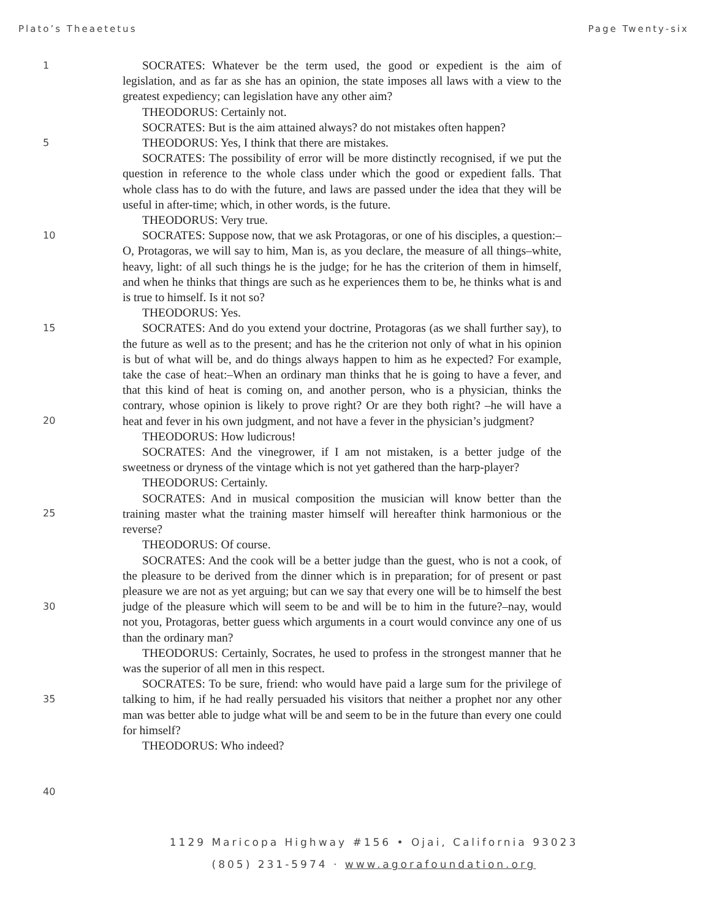Plato’s Theaetetus Page Twenty-six
1
5
10
15
20
25
30
35
40
SOCRATES: Whatever be the term used, the good or expedient is the aim of legislation, and as far as she has an opinion, the state imposes all laws with a view to the greatest expediency; can legislation have any other aim?
THEODORUS: Certainly not.
SOCRATES: But is the aim attained always? do not mistakes often happen?
THEODORUS: Yes, I think that there are mistakes.
SOCRATES: The possibility of error will be more distinctly recognised, if we put the question in reference to the whole class under which the good or expedient falls. That whole class has to do with the future, and laws are passed under the idea that they will be useful in after-time; which, in other words, is the future.
THEODORUS: Very true.
SOCRATES: Suppose now, that we ask Protagoras, or one of his disciples, a question:–O, Protagoras, we will say to him, Man is, as you declare, the measure of all things–white, heavy, light: of all such things he is the judge; for he has the criterion of them in himself, and when he thinks that things are such as he experiences them to be, he thinks what is and is true to himself. Is it not so?
THEODORUS: Yes.
SOCRATES: And do you extend your doctrine, Protagoras (as we shall further say), to the future as well as to the present; and has he the criterion not only of what in his opinion is but of what will be, and do things always happen to him as he expected? For example, take the case of heat:–When an ordinary man thinks that he is going to have a fever, and that this kind of heat is coming on, and another person, who is a physician, thinks the contrary, whose opinion is likely to prove right? Or are they both right? –he will have a heat and fever in his own judgment, and not have a fever in the physician’s judgment?
THEODORUS: How ludicrous!
SOCRATES: And the vinegrower, if I am not mistaken, is a better judge of the sweetness or dryness of the vintage which is not yet gathered than the harp-player?
THEODORUS: Certainly.
SOCRATES: And in musical composition the musician will know better than the training master what the training master himself will hereafter think harmonious or the reverse?
THEODORUS: Of course.
SOCRATES: And the cook will be a better judge than the guest, who is not a cook, of the pleasure to be derived from the dinner which is in preparation; for of present or past pleasure we are not as yet arguing; but can we say that every one will be to himself the best judge of the pleasure which will seem to be and will be to him in the future?–nay, would not you, Protagoras, better guess which arguments in a court would convince any one of us than the ordinary man?
THEODORUS: Certainly, Socrates, he used to profess in the strongest manner that he was the superior of all men in this respect.
SOCRATES: To be sure, friend: who would have paid a large sum for the privilege of talking to him, if he had really persuaded his visitors that neither a prophet nor any other man was better able to judge what will be and seem to be in the future than every one could for himself?
THEODORUS: Who indeed?
1129 Maricopa Highway #156 • Ojai, California 93023
(805) 231-5974 · www.agorafoundation.org